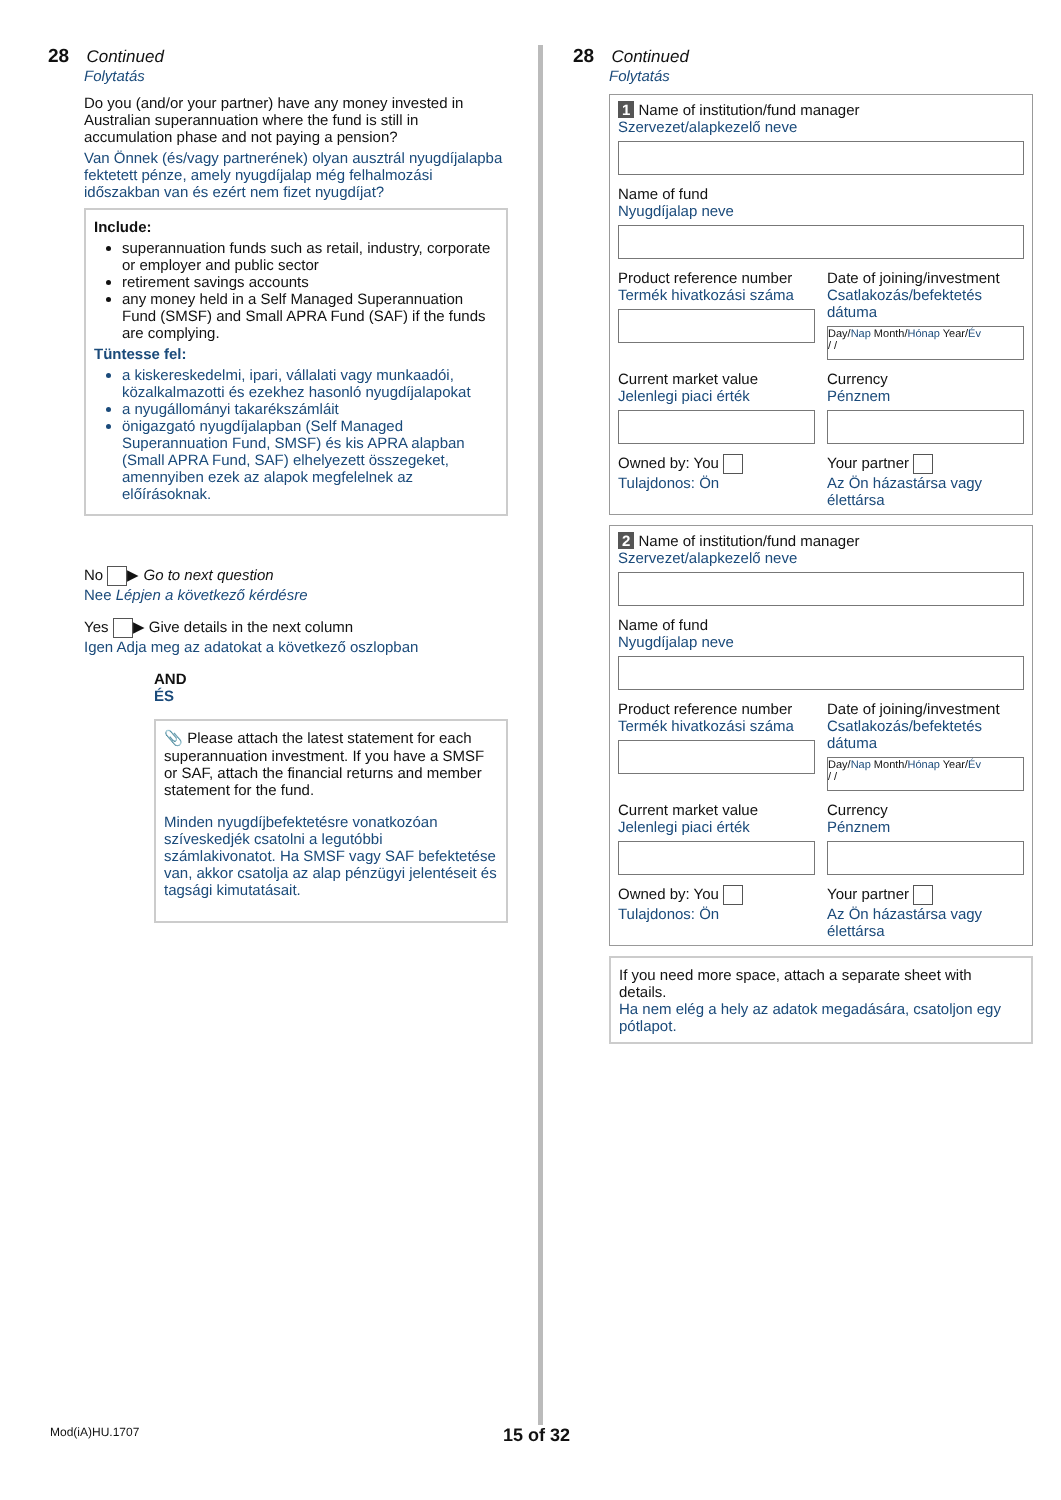28 Continued
Folytatás
Do you (and/or your partner) have any money invested in Australian superannuation where the fund is still in accumulation phase and not paying a pension?
Van Önnek (és/vagy partnerének) olyan ausztrál nyugdíjalapba fektetett pénze, amely nyugdíjalap még felhalmozási időszakban van és ezért nem fizet nyugdíjat?
Include:
superannuation funds such as retail, industry, corporate or employer and public sector
retirement savings accounts
any money held in a Self Managed Superannuation Fund (SMSF) and Small APRA Fund (SAF) if the funds are complying.
Tüntesse fel:
a kiskereskedelmi, ipari, vállalati vagy munkaadói, közalkalmazotti és ezekhez hasonló nyugdíjalapokat
a nyugállományi takarékszámláit
önigazgató nyugdíjalapban (Self Managed Superannuation Fund, SMSF) és kis APRA alapban (Small APRA Fund, SAF) elhelyezett összegeket, amennyiben ezek az alapok megfelelnek az előírásoknak.
No ▶ Go to next question
Nee Lépjen a következő kérdésre
Yes ▶ Give details in the next column
Igen Adja meg az adatokat a következő oszlopban
AND
ÉS
📎 Please attach the latest statement for each superannuation investment. If you have a SMSF or SAF, attach the financial returns and member statement for the fund.
Minden nyugdíjbefektetésre vonatkozóan szíveskedjék csatolni a legutóbbi számlakivonatot. Ha SMSF vagy SAF befektetése van, akkor csatolja az alap pénzügyi jelentéseit és tagsági kimutatásait.
28 Continued
Folytatás
1 Name of institution/fund manager
Szervezet/alapkezelő neve
Name of fund
Nyugdíjalap neve
Product reference number
Termék hivatkozási száma
Date of joining/investment
Csatlakozás/befektetés dátuma
Day/Nap Month/Hónap Year/Év
/ /
Current market value
Jelenlegi piaci érték
Currency
Pénznem
Owned by: You
Tulajdonos: Ön
Your partner
Az Ön házastársa vagy élettársa
2 Name of institution/fund manager
Szervezet/alapkezelő neve
Name of fund
Nyugdíjalap neve
Product reference number
Termék hivatkozási száma
Date of joining/investment
Csatlakozás/befektetés dátuma
Day/Nap Month/Hónap Year/Év
/ /
Current market value
Jelenlegi piaci érték
Currency
Pénznem
Owned by: You
Tulajdonos: Ön
Your partner
Az Ön házastársa vagy élettársa
If you need more space, attach a separate sheet with details.
Ha nem elég a hely az adatok megadására, csatoljon egy pótlapot.
Mod(iA)HU.1707 15 of 32